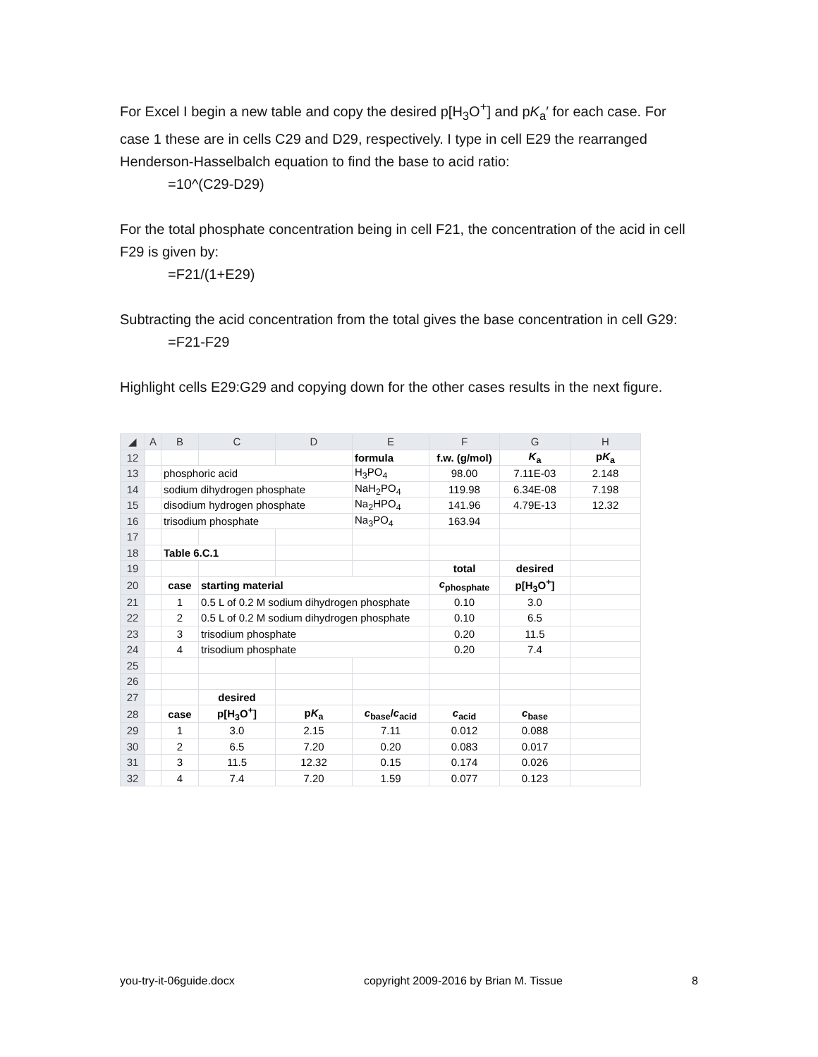For Excel I begin a new table and copy the desired p[H<sub>3</sub>O<sup>+</sup>] and pK<sub>a</sub>′ for each case. For case 1 these are in cells C29 and D29, respectively. I type in cell E29 the rearranged Henderson-Hasselbalch equation to find the base to acid ratio:
=10^(C29-D29)
For the total phosphate concentration being in cell F21, the concentration of the acid in cell F29 is given by:
=F21/(1+E29)
Subtracting the acid concentration from the total gives the base concentration in cell G29:
=F21-F29
Highlight cells E29:G29 and copying down for the other cases results in the next figure.
| ◢ | A | B | C | D | E | F | G | H |
| --- | --- | --- | --- | --- | --- | --- | --- | --- |
| 12 | | | | | formula | f.w. (g/mol) | K<sub>a</sub> | p K<sub>a</sub> |
| 13 | | phosphoric acid | | | H<sub>3</sub>PO<sub>4</sub> | 98.00 | 7.11E-03 | 2.148 |
| 14 | | sodium dihydrogen phosphate | | | NaH<sub>2</sub>PO<sub>4</sub> | 119.98 | 6.34E-08 | 7.198 |
| 15 | | disodium hydrogen phosphate | | | Na<sub>2</sub>HPO<sub>4</sub> | 141.96 | 4.79E-13 | 12.32 |
| 16 | | trisodium phosphate | | | Na<sub>3</sub>PO<sub>4</sub> | 163.94 | | |
| 17 | | | | | | | | |
| 18 | | Table 6.C.1 | | | | | | |
| 19 | | | | | | total | desired | |
| 20 | | case | starting material | | | c<sub>phosphate</sub> | p[H<sub>3</sub>O<sup>+</sup>] | |
| 21 | | 1 | 0.5 L of 0.2 M sodium dihydrogen phosphate | | | 0.10 | 3.0 | |
| 22 | | 2 | 0.5 L of 0.2 M sodium dihydrogen phosphate | | | 0.10 | 6.5 | |
| 23 | | 3 | trisodium phosphate | | | 0.20 | 11.5 | |
| 24 | | 4 | trisodium phosphate | | | 0.20 | 7.4 | |
| 25 | | | | | | | | |
| 26 | | | | | | | | |
| 27 | | | desired | | | | | |
| 28 | | case | p[H<sub>3</sub>O<sup>+</sup>] | p K<sub>a</sub> | c<sub>base</sub>/ c<sub>acid</sub> | c<sub>acid</sub> | c<sub>base</sub> | |
| 29 | | 1 | 3.0 | 2.15 | 7.11 | 0.012 | 0.088 | |
| 30 | | 2 | 6.5 | 7.20 | 0.20 | 0.083 | 0.017 | |
| 31 | | 3 | 11.5 | 12.32 | 0.15 | 0.174 | 0.026 | |
| 32 | | 4 | 7.4 | 7.20 | 1.59 | 0.077 | 0.123 | |
you-try-it-06guide.docx copyright 2009-2016 by Brian M. Tissue 8